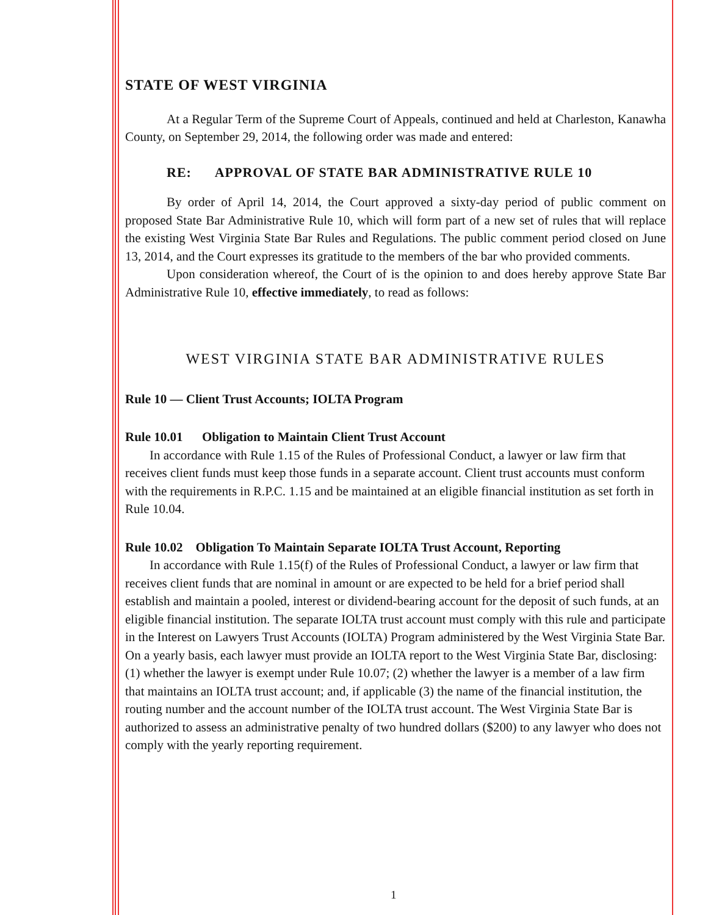STATE OF WEST VIRGINIA
At a Regular Term of the Supreme Court of Appeals, continued and held at Charleston, Kanawha County, on September 29, 2014, the following order was made and entered:
RE: APPROVAL OF STATE BAR ADMINISTRATIVE RULE 10
By order of April 14, 2014, the Court approved a sixty-day period of public comment on proposed State Bar Administrative Rule 10, which will form part of a new set of rules that will replace the existing West Virginia State Bar Rules and Regulations. The public comment period closed on June 13, 2014, and the Court expresses its gratitude to the members of the bar who provided comments.
Upon consideration whereof, the Court of is the opinion to and does hereby approve State Bar Administrative Rule 10, effective immediately, to read as follows:
WEST VIRGINIA STATE BAR ADMINISTRATIVE RULES
Rule 10 — Client Trust Accounts; IOLTA Program
Rule 10.01 Obligation to Maintain Client Trust Account
In accordance with Rule 1.15 of the Rules of Professional Conduct, a lawyer or law firm that receives client funds must keep those funds in a separate account. Client trust accounts must conform with the requirements in R.P.C. 1.15 and be maintained at an eligible financial institution as set forth in Rule 10.04.
Rule 10.02 Obligation To Maintain Separate IOLTA Trust Account, Reporting
In accordance with Rule 1.15(f) of the Rules of Professional Conduct, a lawyer or law firm that receives client funds that are nominal in amount or are expected to be held for a brief period shall establish and maintain a pooled, interest or dividend-bearing account for the deposit of such funds, at an eligible financial institution. The separate IOLTA trust account must comply with this rule and participate in the Interest on Lawyers Trust Accounts (IOLTA) Program administered by the West Virginia State Bar. On a yearly basis, each lawyer must provide an IOLTA report to the West Virginia State Bar, disclosing: (1) whether the lawyer is exempt under Rule 10.07; (2) whether the lawyer is a member of a law firm that maintains an IOLTA trust account; and, if applicable (3) the name of the financial institution, the routing number and the account number of the IOLTA trust account. The West Virginia State Bar is authorized to assess an administrative penalty of two hundred dollars ($200) to any lawyer who does not comply with the yearly reporting requirement.
1